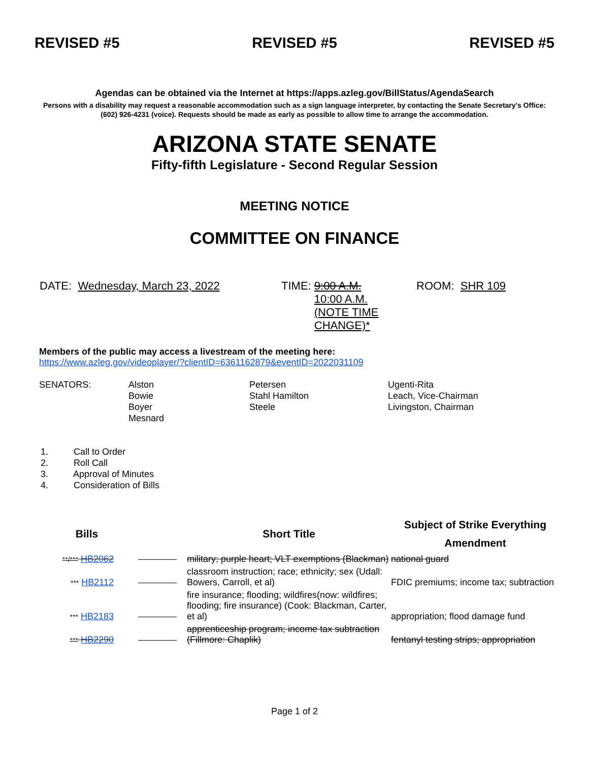REVISED #5 REVISED #5 REVISED #5
Agendas can be obtained via the Internet at https://apps.azleg.gov/BillStatus/AgendaSearch
Persons with a disability may request a reasonable accommodation such as a sign language interpreter, by contacting the Senate Secretary’s Office: (602) 926-4231 (voice). Requests should be made as early as possible to allow time to arrange the accommodation.
ARIZONA STATE SENATE
Fifty-fifth Legislature - Second Regular Session
MEETING NOTICE
COMMITTEE ON FINANCE
DATE: Wednesday, March 23, 2022 TIME:
9:00 A.M.
10:00 A.M.
(NOTE TIME
CHANGE)*
ROOM: SHR 109
Members of the public may access a livestream of the meeting here:
https://www.azleg.gov/videoplayer/?clientID=6361162879&eventID=2022031109
SENATORS: Alston
Bowie
Boyer
Mesnard
Petersen
Stahl Hamilton
Steele
Ugenti-Rita
Leach, Vice-Chairman
Livingston, Chairman
1. Call to Order
2. Roll Call
3. Approval of Minutes
4. Consideration of Bills
| Bills | | Short Title | Subject of Strike Everything Amendment |
| --- | --- | --- | --- |
| **/*** HB2062 | | military; purple heart; VLT exemptions (Blackman) | national guard |
| *** HB2112 | | classroom instruction; race; ethnicity; sex (Udall: Bowers, Carroll, et al) | FDIC premiums; income tax; subtraction |
| *** HB2183 | | fire insurance; flooding; wildfires(now: wildfires; flooding; fire insurance) (Cook: Blackman, Carter, et al) | appropriation; flood damage fund |
| *** HB2290 | | apprenticeship program; income tax subtraction (Fillmore: Chaplik) | fentanyl testing strips; appropriation |
Page 1 of 2